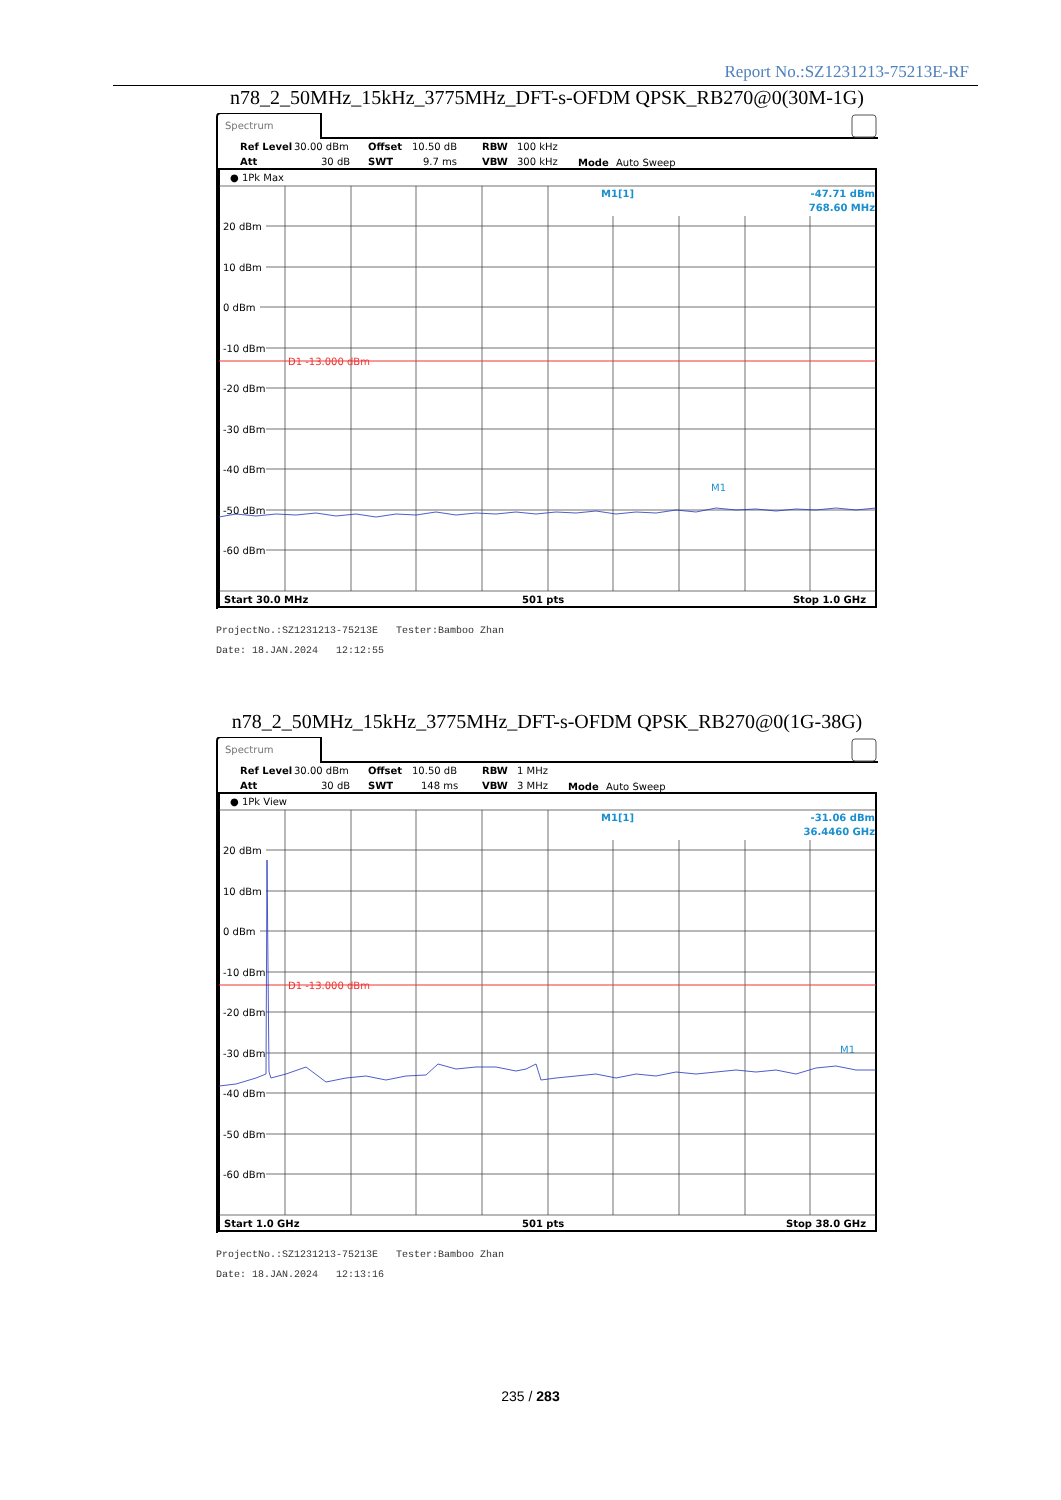Report No.:SZ1231213-75213E-RF
n78_2_50MHz_15kHz_3775MHz_DFT-s-OFDM QPSK_RB270@0(30M-1G)
Spectrum
Ref Level
30.00 dBm
Offset
10.50 dB
RBW
100 kHz
Att
30 dB
SWT
9.7 ms
VBW
300 kHz
Mode
Auto Sweep
● 1Pk Max
20 dBm
10 dBm
0 dBm
-10 dBm
-20 dBm
-30 dBm
-40 dBm
-50 dBm
-60 dBm
D1 -13.000 dBm
M1[1]
-47.71 dBm
768.60 MHz
M1
Start 30.0 MHz
501 pts
Stop 1.0 GHz
ProjectNo.:SZ1231213-75213E Tester:Bamboo Zhan
Date: 18.JAN.2024 12:12:55
n78_2_50MHz_15kHz_3775MHz_DFT-s-OFDM QPSK_RB270@0(1G-38G)
Spectrum
Ref Level
30.00 dBm
Offset
10.50 dB
RBW
1 MHz
Att
30 dB
SWT
148 ms
VBW
3 MHz
Mode
Auto Sweep
● 1Pk View
20 dBm
10 dBm
0 dBm
-10 dBm
-20 dBm
-30 dBm
-40 dBm
-50 dBm
-60 dBm
D1 -13.000 dBm
M1[1]
-31.06 dBm
36.4460 GHz
M1
Start 1.0 GHz
501 pts
Stop 38.0 GHz
ProjectNo.:SZ1231213-75213E Tester:Bamboo Zhan
Date: 18.JAN.2024 12:13:16
235 / 283